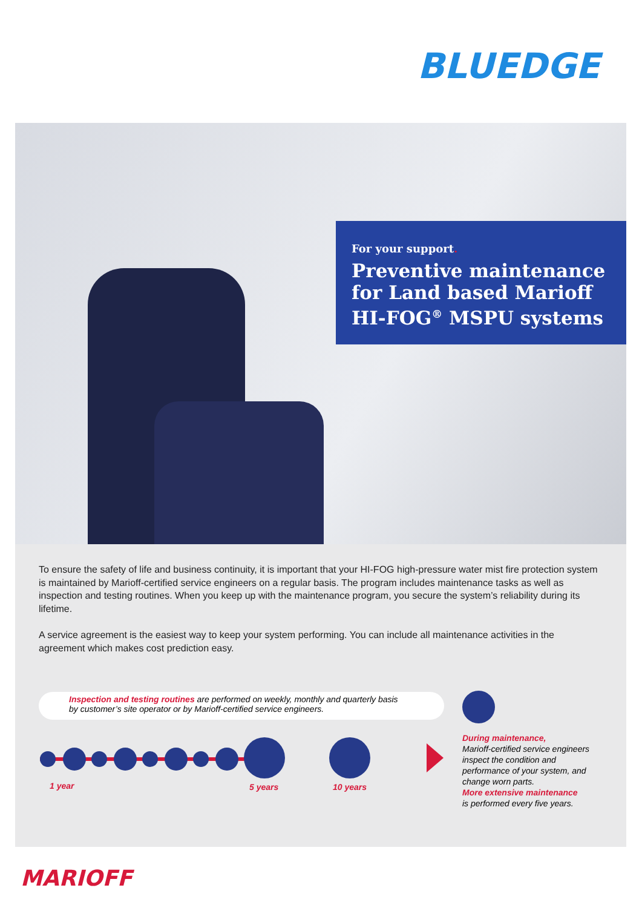BLUEDGE
For your support.
Preventive maintenance for Land based Marioff HI-FOG<sup>®</sup> MSPU systems
To ensure the safety of life and business continuity, it is important that your HI-FOG high-pressure water mist fire protection system is maintained by Marioff-certified service engineers on a regular basis. The program includes maintenance tasks as well as inspection and testing routines. When you keep up with the maintenance program, you secure the system’s reliability during its lifetime.
A service agreement is the easiest way to keep your system performing. You can include all maintenance activities in the agreement which makes cost prediction easy.
Inspection and testing routines are performed on weekly, monthly and quarterly basis
by customer’s site operator or by Marioff-certified service engineers.
1 year 5 years 10 years
During maintenance,
Marioff-certified service engineers inspect the condition and performance of your system, and change worn parts.
More extensive maintenance
is performed every five years.
MARIOFF